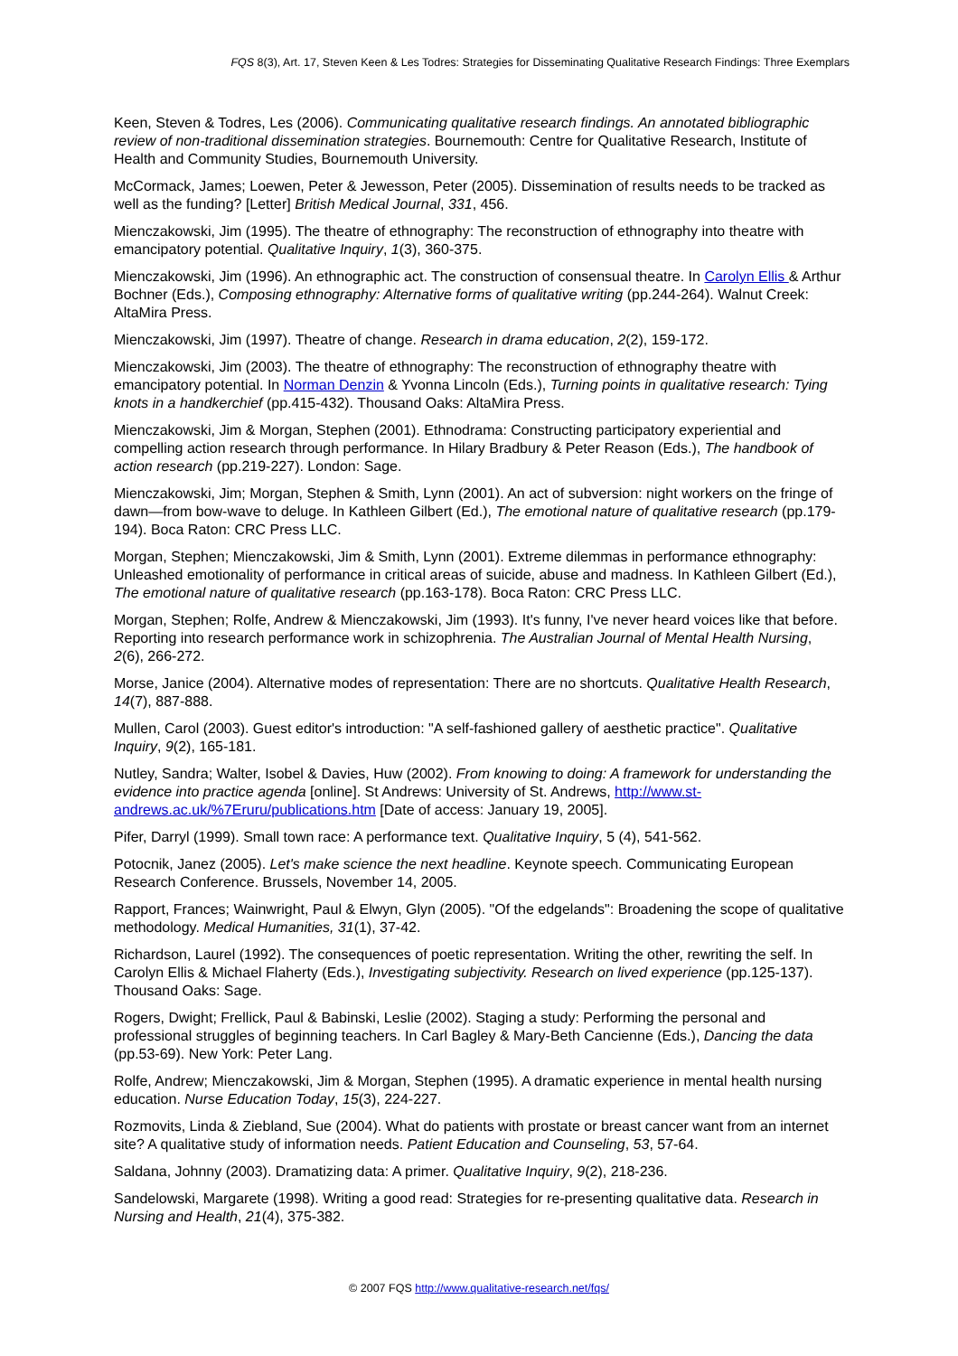FQS 8(3), Art. 17, Steven Keen & Les Todres: Strategies for Disseminating Qualitative Research Findings: Three Exemplars
Keen, Steven & Todres, Les (2006). Communicating qualitative research findings. An annotated bibliographic review of non-traditional dissemination strategies. Bournemouth: Centre for Qualitative Research, Institute of Health and Community Studies, Bournemouth University.
McCormack, James; Loewen, Peter & Jewesson, Peter (2005). Dissemination of results needs to be tracked as well as the funding? [Letter] British Medical Journal, 331, 456.
Mienczakowski, Jim (1995). The theatre of ethnography: The reconstruction of ethnography into theatre with emancipatory potential. Qualitative Inquiry, 1(3), 360-375.
Mienczakowski, Jim (1996). An ethnographic act. The construction of consensual theatre. In Carolyn Ellis & Arthur Bochner (Eds.), Composing ethnography: Alternative forms of qualitative writing (pp.244-264). Walnut Creek: AltaMira Press.
Mienczakowski, Jim (1997). Theatre of change. Research in drama education, 2(2), 159-172.
Mienczakowski, Jim (2003). The theatre of ethnography: The reconstruction of ethnography theatre with emancipatory potential. In Norman Denzin & Yvonna Lincoln (Eds.), Turning points in qualitative research: Tying knots in a handkerchief (pp.415-432). Thousand Oaks: AltaMira Press.
Mienczakowski, Jim & Morgan, Stephen (2001). Ethnodrama: Constructing participatory experiential and compelling action research through performance. In Hilary Bradbury & Peter Reason (Eds.), The handbook of action research (pp.219-227). London: Sage.
Mienczakowski, Jim; Morgan, Stephen & Smith, Lynn (2001). An act of subversion: night workers on the fringe of dawn—from bow-wave to deluge. In Kathleen Gilbert (Ed.), The emotional nature of qualitative research (pp.179-194). Boca Raton: CRC Press LLC.
Morgan, Stephen; Mienczakowski, Jim & Smith, Lynn (2001). Extreme dilemmas in performance ethnography: Unleashed emotionality of performance in critical areas of suicide, abuse and madness. In Kathleen Gilbert (Ed.), The emotional nature of qualitative research (pp.163-178). Boca Raton: CRC Press LLC.
Morgan, Stephen; Rolfe, Andrew & Mienczakowski, Jim (1993). It's funny, I've never heard voices like that before. Reporting into research performance work in schizophrenia. The Australian Journal of Mental Health Nursing, 2(6), 266-272.
Morse, Janice (2004). Alternative modes of representation: There are no shortcuts. Qualitative Health Research, 14(7), 887-888.
Mullen, Carol (2003). Guest editor's introduction: "A self-fashioned gallery of aesthetic practice". Qualitative Inquiry, 9(2), 165-181.
Nutley, Sandra; Walter, Isobel & Davies, Huw (2002). From knowing to doing: A framework for understanding the evidence into practice agenda [online]. St Andrews: University of St. Andrews, http://www.st-andrews.ac.uk/%7Eruru/publications.htm [Date of access: January 19, 2005].
Pifer, Darryl (1999). Small town race: A performance text. Qualitative Inquiry, 5 (4), 541-562.
Potocnik, Janez (2005). Let's make science the next headline. Keynote speech. Communicating European Research Conference. Brussels, November 14, 2005.
Rapport, Frances; Wainwright, Paul & Elwyn, Glyn (2005). "Of the edgelands": Broadening the scope of qualitative methodology. Medical Humanities, 31(1), 37-42.
Richardson, Laurel (1992). The consequences of poetic representation. Writing the other, rewriting the self. In Carolyn Ellis & Michael Flaherty (Eds.), Investigating subjectivity. Research on lived experience (pp.125-137). Thousand Oaks: Sage.
Rogers, Dwight; Frellick, Paul & Babinski, Leslie (2002). Staging a study: Performing the personal and professional struggles of beginning teachers. In Carl Bagley & Mary-Beth Cancienne (Eds.), Dancing the data (pp.53-69). New York: Peter Lang.
Rolfe, Andrew; Mienczakowski, Jim & Morgan, Stephen (1995). A dramatic experience in mental health nursing education. Nurse Education Today, 15(3), 224-227.
Rozmovits, Linda & Ziebland, Sue (2004). What do patients with prostate or breast cancer want from an internet site? A qualitative study of information needs. Patient Education and Counseling, 53, 57-64.
Saldana, Johnny (2003). Dramatizing data: A primer. Qualitative Inquiry, 9(2), 218-236.
Sandelowski, Margarete (1998). Writing a good read: Strategies for re-presenting qualitative data. Research in Nursing and Health, 21(4), 375-382.
© 2007 FQS http://www.qualitative-research.net/fqs/